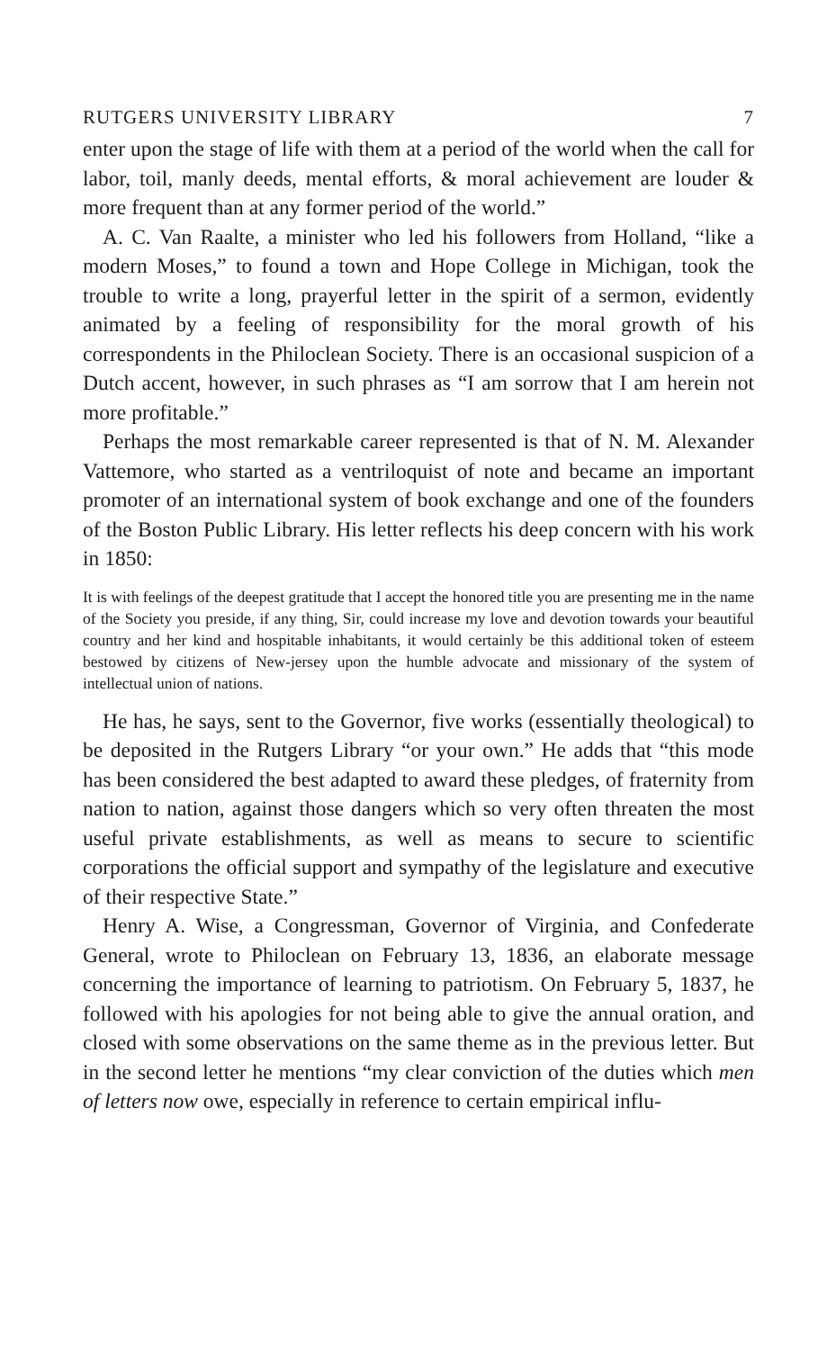RUTGERS UNIVERSITY LIBRARY 7
enter upon the stage of life with them at a period of the world when the call for labor, toil, manly deeds, mental efforts, & moral achievement are louder & more frequent than at any former period of the world.”
A. C. Van Raalte, a minister who led his followers from Holland, “like a modern Moses,” to found a town and Hope College in Michigan, took the trouble to write a long, prayerful letter in the spirit of a sermon, evidently animated by a feeling of responsibility for the moral growth of his correspondents in the Philoclean Society. There is an occasional suspicion of a Dutch accent, however, in such phrases as “I am sorrow that I am herein not more profitable.”
Perhaps the most remarkable career represented is that of N. M. Alexander Vattemore, who started as a ventriloquist of note and became an important promoter of an international system of book exchange and one of the founders of the Boston Public Library. His letter reflects his deep concern with his work in 1850:
It is with feelings of the deepest gratitude that I accept the honored title you are presenting me in the name of the Society you preside, if any thing, Sir, could increase my love and devotion towards your beautiful country and her kind and hospitable inhabitants, it would certainly be this additional token of esteem bestowed by citizens of New-jersey upon the humble advocate and missionary of the system of intellectual union of nations.
He has, he says, sent to the Governor, five works (essentially theological) to be deposited in the Rutgers Library “or your own.” He adds that “this mode has been considered the best adapted to award these pledges, of fraternity from nation to nation, against those dangers which so very often threaten the most useful private establishments, as well as means to secure to scientific corporations the official support and sympathy of the legislature and executive of their respective State.”
Henry A. Wise, a Congressman, Governor of Virginia, and Confederate General, wrote to Philoclean on February 13, 1836, an elaborate message concerning the importance of learning to patriotism. On February 5, 1837, he followed with his apologies for not being able to give the annual oration, and closed with some observations on the same theme as in the previous letter. But in the second letter he mentions “my clear conviction of the duties which men of letters now owe, especially in reference to certain empirical influ-